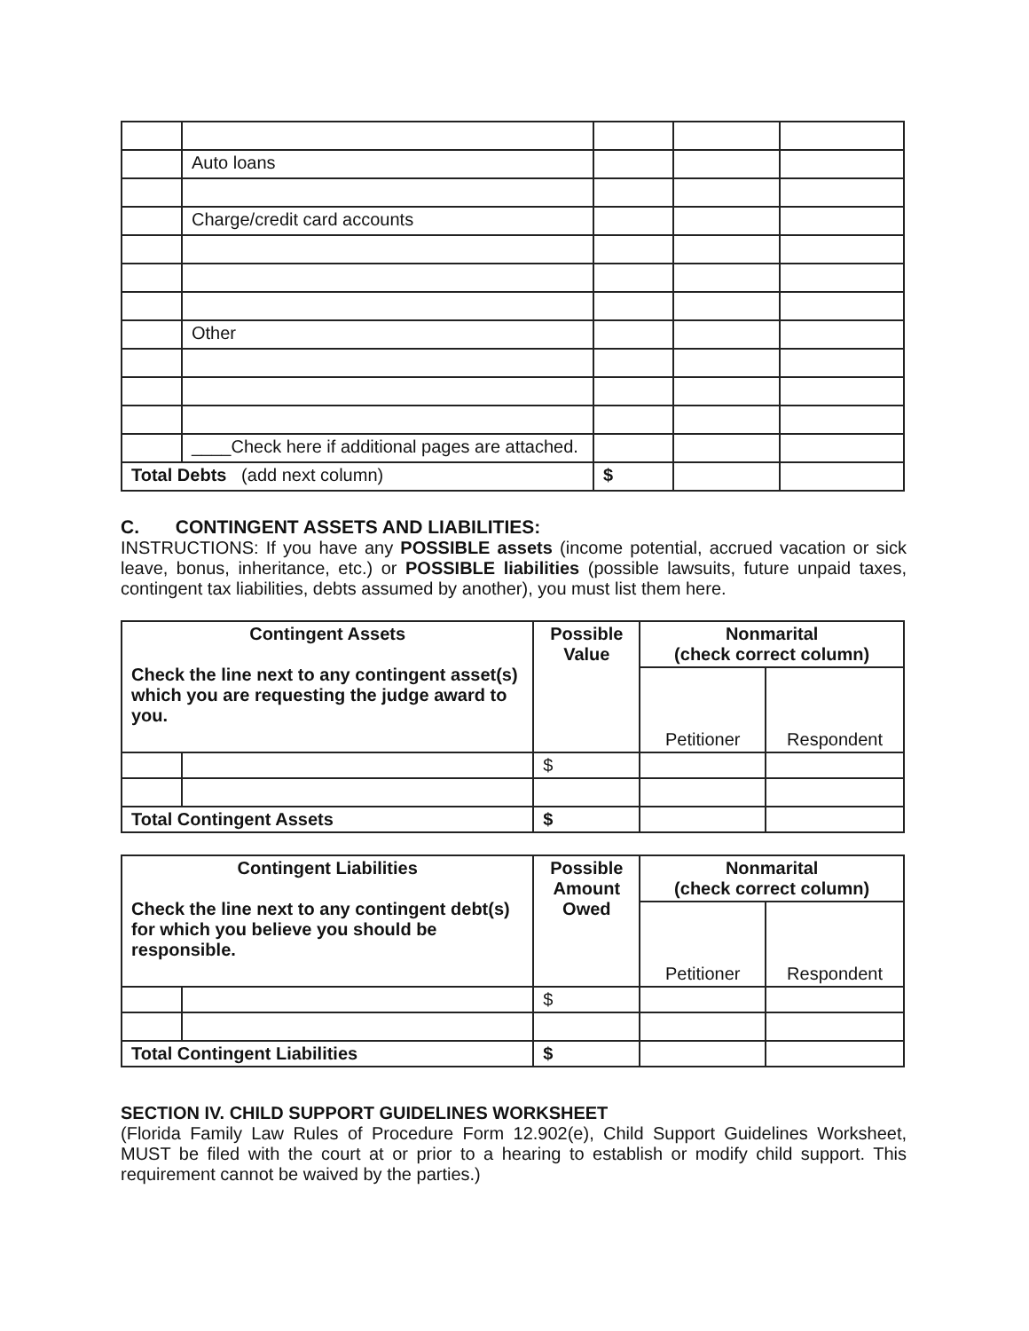| | Auto loans | | | |
| | Charge/credit card accounts | | | |
| | Other | | | |
| | ____Check here if additional pages are attached. | | | |
| Total Debts (add next column) | | $ | | |
C. CONTINGENT ASSETS AND LIABILITIES:
INSTRUCTIONS: If you have any POSSIBLE assets (income potential, accrued vacation or sick leave, bonus, inheritance, etc.) or POSSIBLE liabilities (possible lawsuits, future unpaid taxes, contingent tax liabilities, debts assumed by another), you must list them here.
| Contingent Assets Check the line next to any contingent asset(s) which you are requesting the judge award to you. | | Possible Value | Nonmarital (check correct column) | |
| --- | --- | --- | --- | --- |
| | | | Petitioner | Respondent |
| | | $ | | |
| Total Contingent Assets | | $ | | |
| Contingent Liabilities Check the line next to any contingent debt(s) for which you believe you should be responsible. | | Possible Amount Owed | Nonmarital (check correct column) | |
| --- | --- | --- | --- | --- |
| | | | Petitioner | Respondent |
| | | $ | | |
| Total Contingent Liabilities | | $ | | |
SECTION IV. CHILD SUPPORT GUIDELINES WORKSHEET
(Florida Family Law Rules of Procedure Form 12.902(e), Child Support Guidelines Worksheet, MUST be filed with the court at or prior to a hearing to establish or modify child support. This requirement cannot be waived by the parties.)